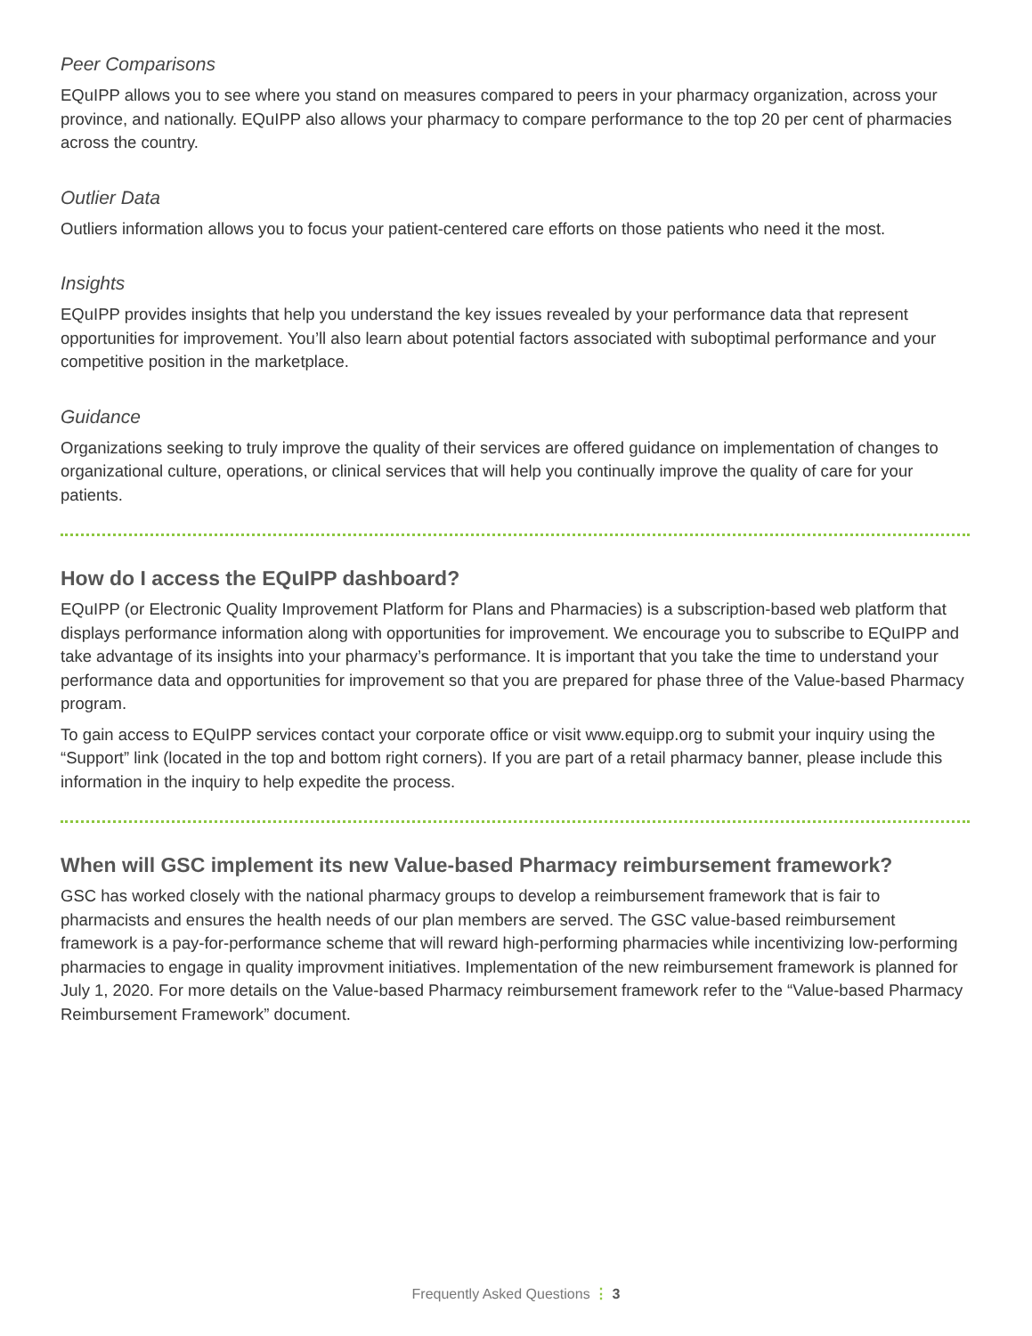Peer Comparisons
EQuIPP allows you to see where you stand on measures compared to peers in your pharmacy organization, across your province, and nationally. EQuIPP also allows your pharmacy to compare performance to the top 20 per cent of pharmacies across the country.
Outlier Data
Outliers information allows you to focus your patient-centered care efforts on those patients who need it the most.
Insights
EQuIPP provides insights that help you understand the key issues revealed by your performance data that represent opportunities for improvement. You’ll also learn about potential factors associated with suboptimal performance and your competitive position in the marketplace.
Guidance
Organizations seeking to truly improve the quality of their services are offered guidance on implementation of changes to organizational culture, operations, or clinical services that will help you continually improve the quality of care for your patients.
How do I access the EQuIPP dashboard?
EQuIPP (or Electronic Quality Improvement Platform for Plans and Pharmacies) is a subscription-based web platform that displays performance information along with opportunities for improvement. We encourage you to subscribe to EQuIPP and take advantage of its insights into your pharmacy’s performance. It is important that you take the time to understand your performance data and opportunities for improvement so that you are prepared for phase three of the Value-based Pharmacy program.
To gain access to EQuIPP services contact your corporate office or visit www.equipp.org to submit your inquiry using the “Support” link (located in the top and bottom right corners). If you are part of a retail pharmacy banner, please include this information in the inquiry to help expedite the process.
When will GSC implement its new Value-based Pharmacy reimbursement framework?
GSC has worked closely with the national pharmacy groups to develop a reimbursement framework that is fair to pharmacists and ensures the health needs of our plan members are served. The GSC value-based reimbursement framework is a pay-for-performance scheme that will reward high-performing pharmacies while incentivizing low-performing pharmacies to engage in quality improvment initiatives. Implementation of the new reimbursement framework is planned for July 1, 2020. For more details on the Value-based Pharmacy reimbursement framework refer to the “Value-based Pharmacy Reimbursement Framework” document.
Frequently Asked Questions ⋮ 3